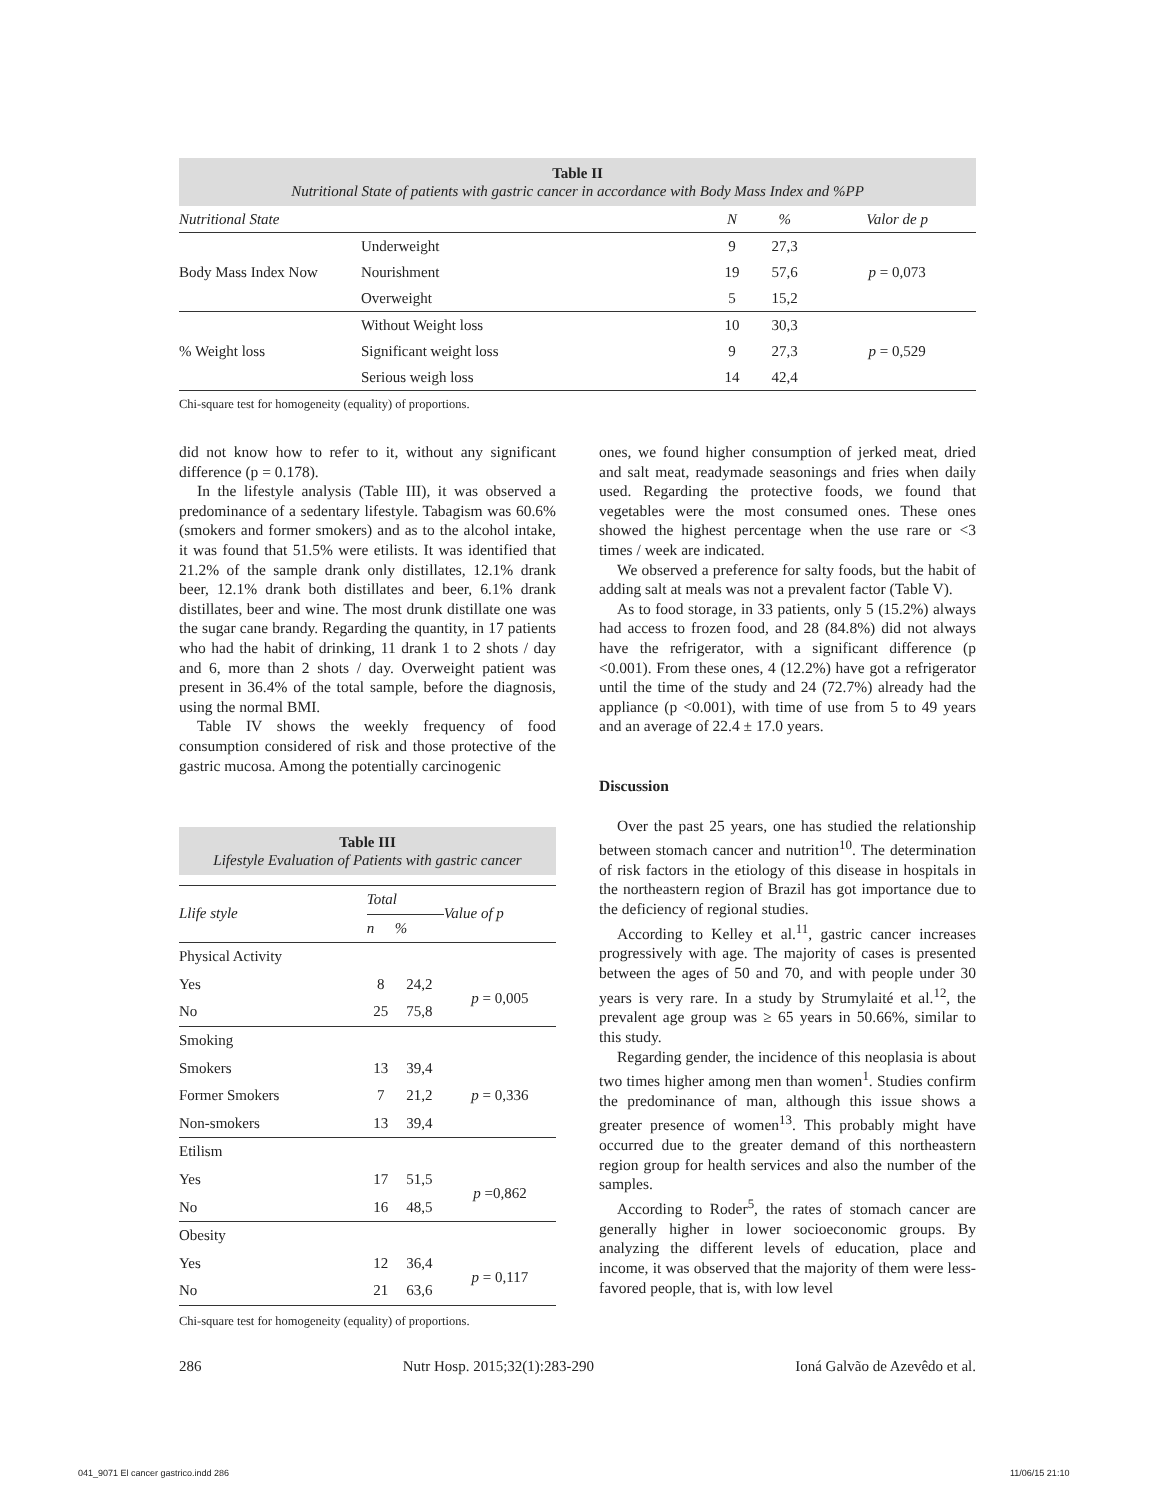Table II
Nutritional State of patients with gastric cancer in accordance with Body Mass Index and %PP
| Nutritional State | | N | % | Valor de p |
| --- | --- | --- | --- | --- |
| Body Mass Index Now | Underweight | 9 | 27,3 | p = 0,073 |
| | Nourishment | 19 | 57,6 | |
| | Overweight | 5 | 15,2 | |
| % Weight loss | Without Weight loss | 10 | 30,3 | p = 0,529 |
| | Significant weight loss | 9 | 27,3 | |
| | Serious weigh loss | 14 | 42,4 | |
Chi-square test for homogeneity (equality) of proportions.
did not know how to refer to it, without any significant difference (p = 0.178).
In the lifestyle analysis (Table III), it was observed a predominance of a sedentary lifestyle. Tabagism was 60.6% (smokers and former smokers) and as to the alcohol intake, it was found that 51.5% were etilists. It was identified that 21.2% of the sample drank only distillates, 12.1% drank beer, 12.1% drank both distillates and beer, 6.1% drank distillates, beer and wine. The most drunk distillate one was the sugar cane brandy. Regarding the quantity, in 17 patients who had the habit of drinking, 11 drank 1 to 2 shots / day and 6, more than 2 shots / day. Overweight patient was present in 36.4% of the total sample, before the diagnosis, using the normal BMI.
Table IV shows the weekly frequency of food consumption considered of risk and those protective of the gastric mucosa. Among the potentially carcinogenic
Table III
Lifestyle Evaluation of Patients with gastric cancer
| Llife style | Total | | Value of p |
| --- | --- | --- | --- |
| | n | % | |
| Physical Activity | | | |
| Yes | 8 | 24,2 | p = 0,005 |
| No | 25 | 75,8 | |
| Smoking | | | |
| Smokers | 13 | 39,4 | p = 0,336 |
| Former Smokers | 7 | 21,2 | |
| Non-smokers | 13 | 39,4 | |
| Etilism | | | |
| Yes | 17 | 51,5 | p =0,862 |
| No | 16 | 48,5 | |
| Obesity | | | |
| Yes | 12 | 36,4 | p = 0,117 |
| No | 21 | 63,6 | |
Chi-square test for homogeneity (equality) of proportions.
ones, we found higher consumption of jerked meat, dried and salt meat, readymade seasonings and fries when daily used. Regarding the protective foods, we found that vegetables were the most consumed ones. These ones showed the highest percentage when the use rare or <3 times / week are indicated.
We observed a preference for salty foods, but the habit of adding salt at meals was not a prevalent factor (Table V).
As to food storage, in 33 patients, only 5 (15.2%) always had access to frozen food, and 28 (84.8%) did not always have the refrigerator, with a significant difference (p <0.001). From these ones, 4 (12.2%) have got a refrigerator until the time of the study and 24 (72.7%) already had the appliance (p <0.001), with time of use from 5 to 49 years and an average of 22.4 ± 17.0 years.
Discussion
Over the past 25 years, one has studied the relationship between stomach cancer and nutrition<sup>10</sup>. The determination of risk factors in the etiology of this disease in hospitals in the northeastern region of Brazil has got importance due to the deficiency of regional studies.
According to Kelley et al.<sup>11</sup>, gastric cancer increases progressively with age. The majority of cases is presented between the ages of 50 and 70, and with people under 30 years is very rare. In a study by Strumylaité et al.<sup>12</sup>, the prevalent age group was ≥ 65 years in 50.66%, similar to this study.
Regarding gender, the incidence of this neoplasia is about two times higher among men than women<sup>1</sup>. Studies confirm the predominance of man, although this issue shows a greater presence of women<sup>13</sup>. This probably might have occurred due to the greater demand of this northeastern region group for health services and also the number of the samples.
According to Roder<sup>5</sup>, the rates of stomach cancer are generally higher in lower socioeconomic groups. By analyzing the different levels of education, place and income, it was observed that the majority of them were less-favored people, that is, with low level
286 Nutr Hosp. 2015;32(1):283-290 Ioná Galvão de Azevêdo et al.
041_9071 El cancer gastrico.indd 286
11/06/15 21:10